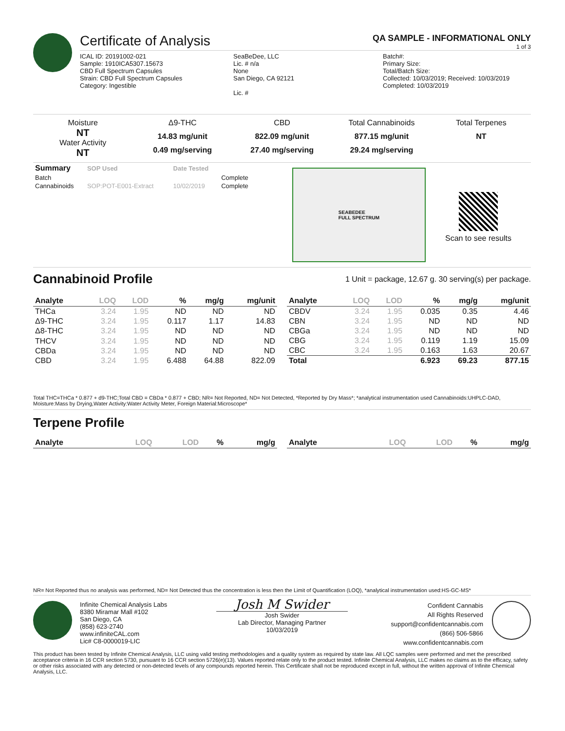Certificate of Analysis
QA SAMPLE - INFORMATIONAL ONLY
1 of 3
ICAL ID: 20191002-021
Sample: 1910ICA5307.15673
CBD Full Spectrum Capsules
Strain: CBD Full Spectrum Capsules
Category: Ingestible
SeaBeDee, LLC
Lic. # n/a
None
San Diego, CA 92121
Lic. #
Batch#:
Primary Size:
Total/Batch Size:
Collected: 10/03/2019; Received: 10/03/2019
Completed: 10/03/2019
Moisture
NT
Water Activity
NT
Δ9-THC
14.83 mg/unit
0.49 mg/serving
CBD
822.09 mg/unit
27.40 mg/serving
Total Cannabinoids
877.15 mg/unit
29.24 mg/serving
Total Terpenes
NT
| Summary | SOP Used | Date Tested | |
| --- | --- | --- | --- |
| Batch | | | Complete |
| Cannabinoids | SOP:POT-E001-Extract | 10/02/2019 | Complete |
SEABEDEE
FULL SPECTRUM
Scan to see results
Cannabinoid Profile
1 Unit = package, 12.67 g. 30 serving(s) per package.
| Analyte | LOQ | LOD | % | mg/g | mg/unit |
| --- | --- | --- | --- | --- | --- |
| THCa | 3.24 | 1.95 | ND | ND | ND |
| Δ9-THC | 3.24 | 1.95 | 0.117 | 1.17 | 14.83 |
| Δ8-THC | 3.24 | 1.95 | ND | ND | ND |
| THCV | 3.24 | 1.95 | ND | ND | ND |
| CBDa | 3.24 | 1.95 | ND | ND | ND |
| CBD | 3.24 | 1.95 | 6.488 | 64.88 | 822.09 |
| Analyte | LOQ | LOD | % | mg/g | mg/unit |
| --- | --- | --- | --- | --- | --- |
| CBDV | 3.24 | 1.95 | 0.035 | 0.35 | 4.46 |
| CBN | 3.24 | 1.95 | ND | ND | ND |
| CBGa | 3.24 | 1.95 | ND | ND | ND |
| CBG | 3.24 | 1.95 | 0.119 | 1.19 | 15.09 |
| CBC | 3.24 | 1.95 | 0.163 | 1.63 | 20.67 |
| Total | | | 6.923 | 69.23 | 877.15 |
Total THC=THCa * 0.877 + d9-THC;Total CBD = CBDa * 0.877 + CBD; NR= Not Reported, ND= Not Detected, *Reported by Dry Mass*; *analytical instrumentation used Cannabinoids:UHPLC-DAD, Moisture:Mass by Drying,Water Activity:Water Activity Meter, Foreign Material:Microscope*
Terpene Profile
| Analyte | LOQ | LOD | % | mg/g |
| --- | --- | --- | --- | --- |
| Analyte | LOQ | LOD | % | mg/g |
| --- | --- | --- | --- | --- |
NR= Not Reported thus no analysis was performed, ND= Not Detected thus the concentration is less then the Limit of Quantification (LOQ), *analytical instrumentation used:HS-GC-MS*
Infinite Chemical Analysis Labs
8380 Miramar Mall #102
San Diego, CA
(858) 623-2740
www.infiniteCAL.com
Lic# C8-0000019-LIC
Josh M Swider
Josh Swider
Lab Director, Managing Partner
10/03/2019
Confident Cannabis
All Rights Reserved
support@confidentcannabis.com
(866) 506-5866
www.confidentcannabis.com
This product has been tested by Infinite Chemical Analysis, LLC using valid testing methodologies and a quality system as required by state law. All LQC samples were performed and met the prescribed acceptance criteria in 16 CCR section 5730, pursuant to 16 CCR section 5726(e)(13). Values reported relate only to the product tested. Infinite Chemical Analysis, LLC makes no claims as to the efficacy, safety or other risks associated with any detected or non-detected levels of any compounds reported herein. This Certificate shall not be reproduced except in full, without the written approval of Infinite Chemical Analysis, LLC.